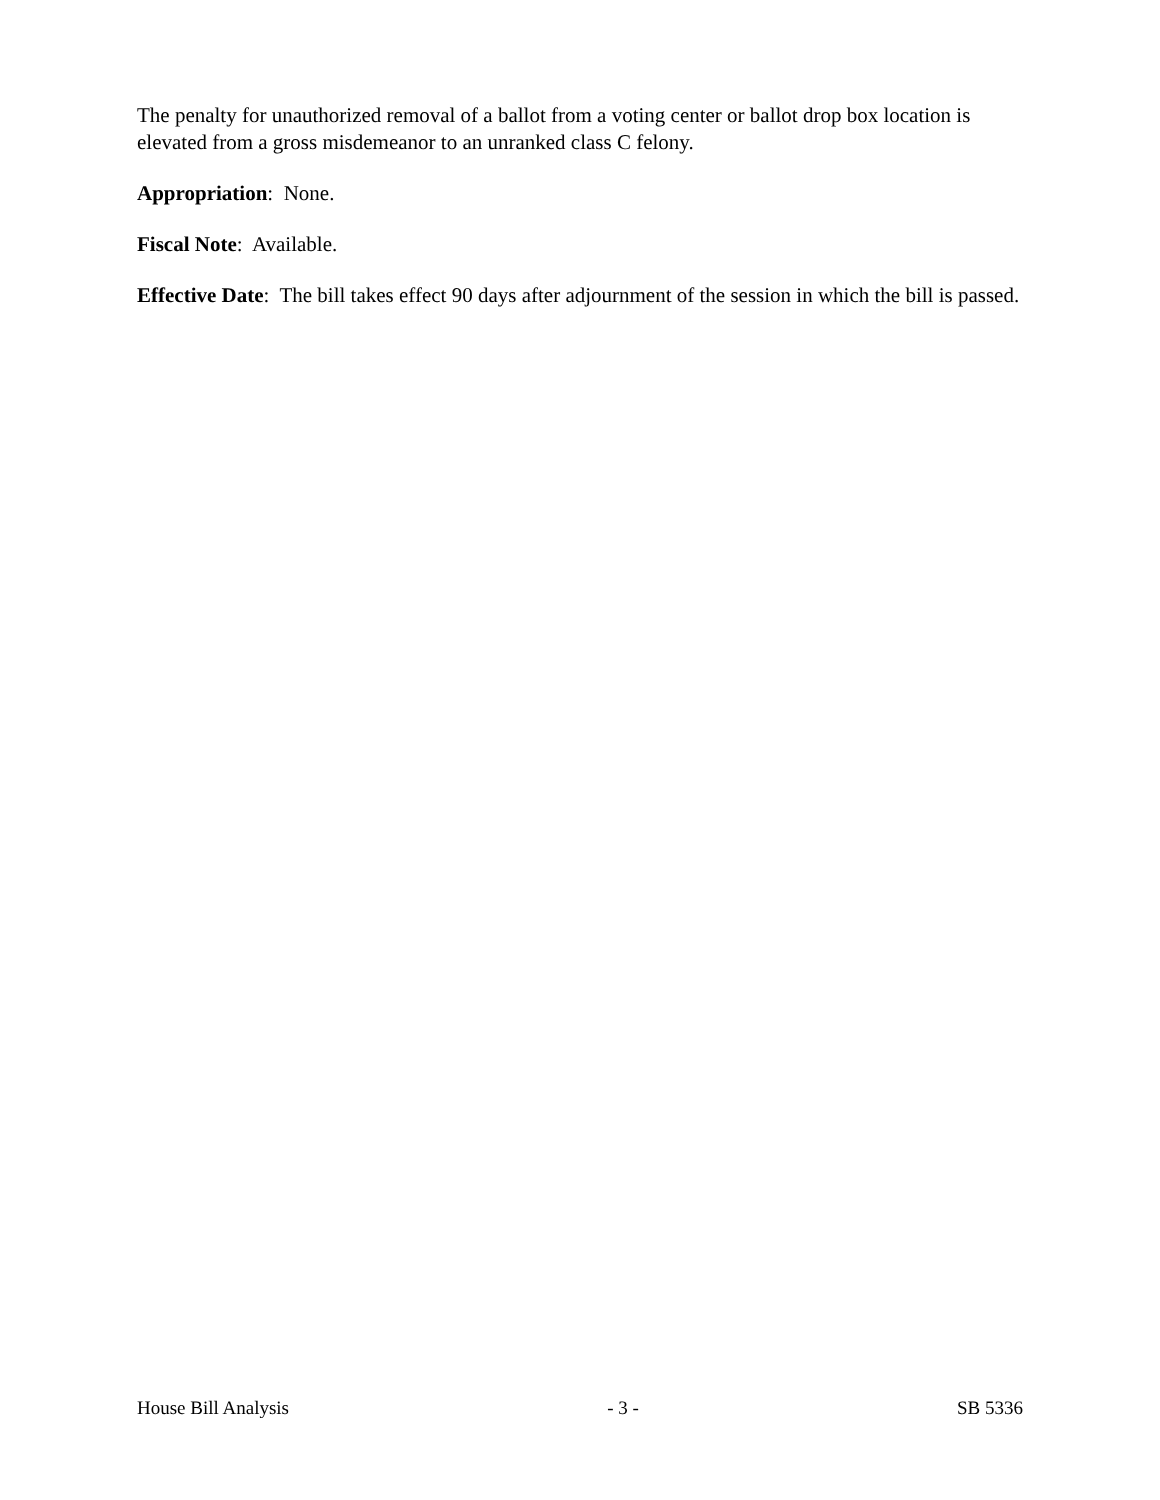The penalty for unauthorized removal of a ballot from a voting center or ballot drop box location is elevated from a gross misdemeanor to an unranked class C felony.
Appropriation: None.
Fiscal Note: Available.
Effective Date: The bill takes effect 90 days after adjournment of the session in which the bill is passed.
House Bill Analysis - 3 - SB 5336